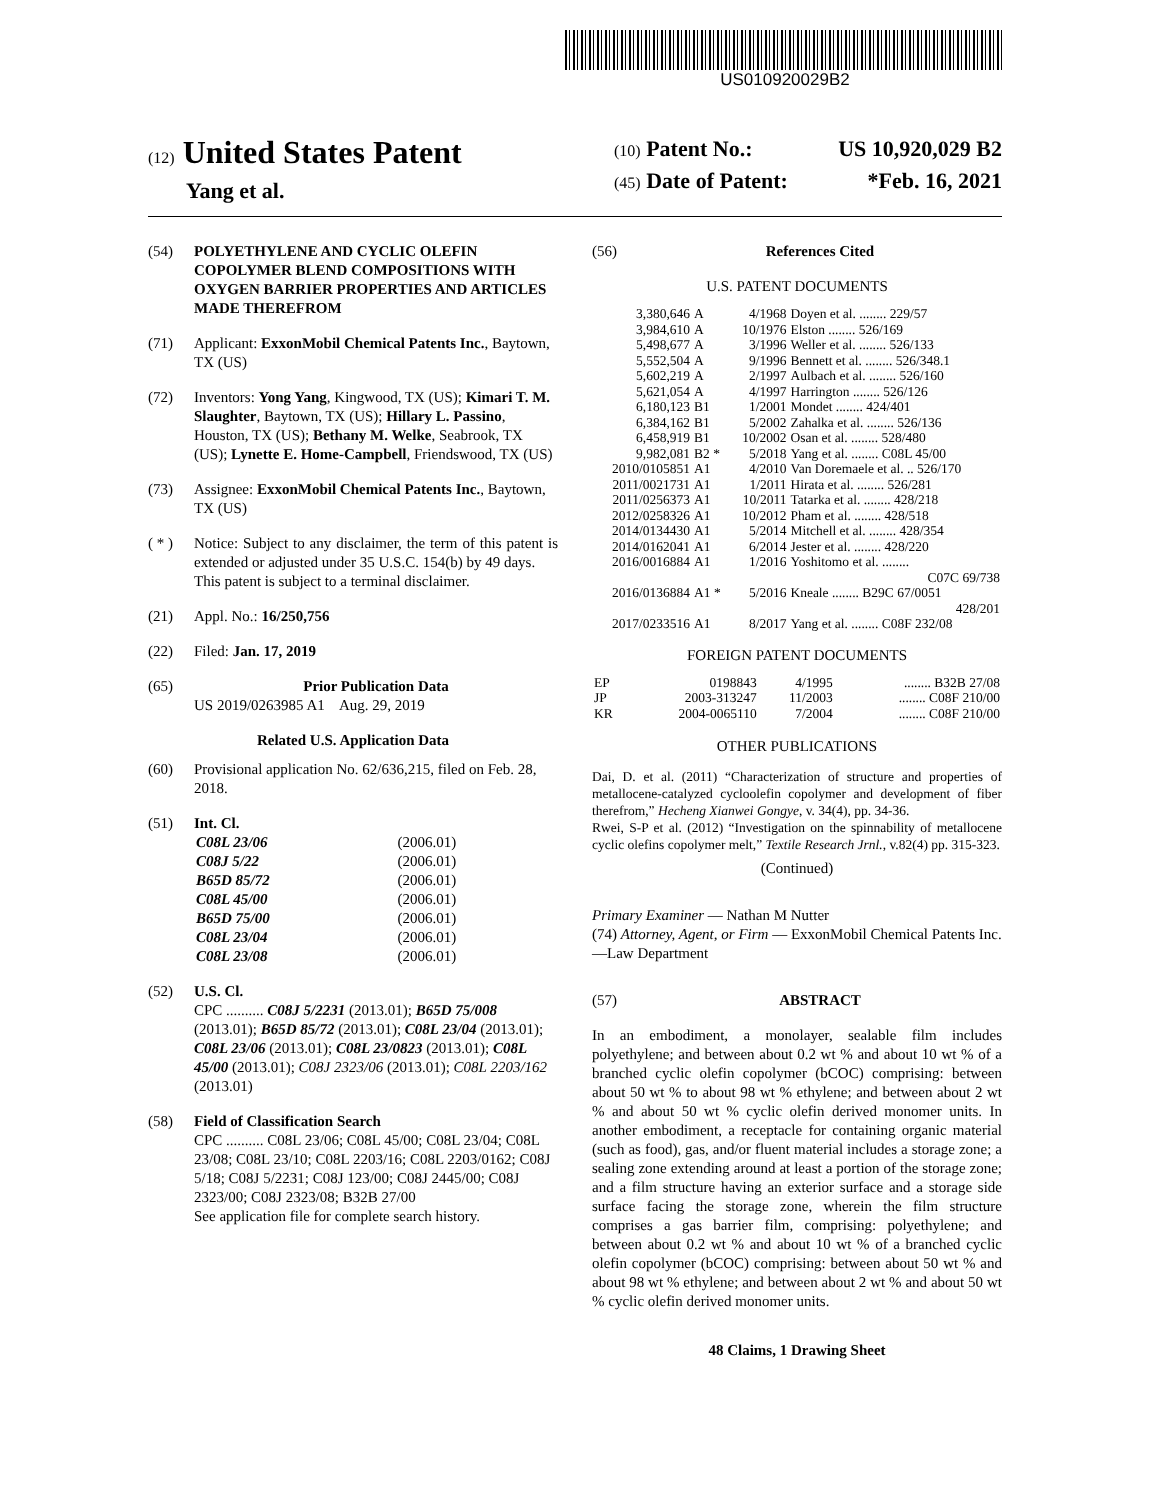US010920029B2
(12) United States Patent
Yang et al.
(10) Patent No.: US 10,920,029 B2
(45) Date of Patent: *Feb. 16, 2021
(54) POLYETHYLENE AND CYCLIC OLEFIN COPOLYMER BLEND COMPOSITIONS WITH OXYGEN BARRIER PROPERTIES AND ARTICLES MADE THEREFROM
(71) Applicant: ExxonMobil Chemical Patents Inc., Baytown, TX (US)
(72) Inventors: Yong Yang, Kingwood, TX (US); Kimari T. M. Slaughter, Baytown, TX (US); Hillary L. Passino, Houston, TX (US); Bethany M. Welke, Seabrook, TX (US); Lynette E. Home-Campbell, Friendswood, TX (US)
(73) Assignee: ExxonMobil Chemical Patents Inc., Baytown, TX (US)
( * ) Notice: Subject to any disclaimer, the term of this patent is extended or adjusted under 35 U.S.C. 154(b) by 49 days.
This patent is subject to a terminal disclaimer.
(21) Appl. No.: 16/250,756
(22) Filed: Jan. 17, 2019
(65) Prior Publication Data
US 2019/0263985 A1 Aug. 29, 2019
Related U.S. Application Data
(60) Provisional application No. 62/636,215, filed on Feb. 28, 2018.
(51) Int. Cl.
| C08L 23/06 | (2006.01) |
| C08J 5/22 | (2006.01) |
| B65D 85/72 | (2006.01) |
| C08L 45/00 | (2006.01) |
| B65D 75/00 | (2006.01) |
| C08L 23/04 | (2006.01) |
| C08L 23/08 | (2006.01) |
(52) U.S. Cl.
CPC .......... C08J 5/2231 (2013.01); B65D 75/008 (2013.01); B65D 85/72 (2013.01); C08L 23/04 (2013.01); C08L 23/06 (2013.01); C08L 23/0823 (2013.01); C08L 45/00 (2013.01); C08J 2323/06 (2013.01); C08L 2203/162 (2013.01)
(58) Field of Classification Search
CPC .......... C08L 23/06; C08L 45/00; C08L 23/04; C08L 23/08; C08L 23/10; C08L 2203/16; C08L 2203/0162; C08J 5/18; C08J 5/2231; C08J 123/00; C08J 2445/00; C08J 2323/00; C08J 2323/08; B32B 27/00
See application file for complete search history.
(56) References Cited
U.S. PATENT DOCUMENTS
| 3,380,646 | A | 4/1968 | Doyen et al. ........ 229/57 |
| 3,984,610 | A | 10/1976 | Elston ........ 526/169 |
| 5,498,677 | A | 3/1996 | Weller et al. ........ 526/133 |
| 5,552,504 | A | 9/1996 | Bennett et al. ........ 526/348.1 |
| 5,602,219 | A | 2/1997 | Aulbach et al. ........ 526/160 |
| 5,621,054 | A | 4/1997 | Harrington ........ 526/126 |
| 6,180,123 | B1 | 1/2001 | Mondet ........ 424/401 |
| 6,384,162 | B1 | 5/2002 | Zahalka et al. ........ 526/136 |
| 6,458,919 | B1 | 10/2002 | Osan et al. ........ 528/480 |
| 9,982,081 | B2 * | 5/2018 | Yang et al. ........ C08L 45/00 |
| 2010/0105851 | A1 | 4/2010 | Van Doremaele et al. .. 526/170 |
| 2011/0021731 | A1 | 1/2011 | Hirata et al. ........ 526/281 |
| 2011/0256373 | A1 | 10/2011 | Tatarka et al. ........ 428/218 |
| 2012/0258326 | A1 | 10/2012 | Pham et al. ........ 428/518 |
| 2014/0134430 | A1 | 5/2014 | Mitchell et al. ........ 428/354 |
| 2014/0162041 | A1 | 6/2014 | Jester et al. ........ 428/220 |
| 2016/0016884 | A1 | 1/2016 | Yoshitomo et al. ........ C07C 69/738 |
| 2016/0136884 | A1 * | 5/2016 | Kneale ........ B29C 67/0051 428/201 |
| 2017/0233516 | A1 | 8/2017 | Yang et al. ........ C08F 232/08 |
FOREIGN PATENT DOCUMENTS
| EP | 0198843 | 4/1995 | ........ B32B 27/08 |
| JP | 2003-313247 | 11/2003 | ........ C08F 210/00 |
| KR | 2004-0065110 | 7/2004 | ........ C08F 210/00 |
OTHER PUBLICATIONS
Dai, D. et al. (2011) “Characterization of structure and properties of metallocene-catalyzed cycloolefin copolymer and development of fiber therefrom,” Hecheng Xianwei Gongye, v. 34(4), pp. 34-36.
Rwei, S-P et al. (2012) “Investigation on the spinnability of metallocene cyclic olefins copolymer melt,” Textile Research Jrnl., v.82(4) pp. 315-323.
(Continued)
Primary Examiner — Nathan M Nutter
(74) Attorney, Agent, or Firm — ExxonMobil Chemical Patents Inc.—Law Department
(57) ABSTRACT
In an embodiment, a monolayer, sealable film includes polyethylene; and between about 0.2 wt % and about 10 wt % of a branched cyclic olefin copolymer (bCOC) comprising: between about 50 wt % to about 98 wt % ethylene; and between about 2 wt % and about 50 wt % cyclic olefin derived monomer units. In another embodiment, a receptacle for containing organic material (such as food), gas, and/or fluent material includes a storage zone; a sealing zone extending around at least a portion of the storage zone; and a film structure having an exterior surface and a storage side surface facing the storage zone, wherein the film structure comprises a gas barrier film, comprising: polyethylene; and between about 0.2 wt % and about 10 wt % of a branched cyclic olefin copolymer (bCOC) comprising: between about 50 wt % and about 98 wt % ethylene; and between about 2 wt % and about 50 wt % cyclic olefin derived monomer units.
48 Claims, 1 Drawing Sheet